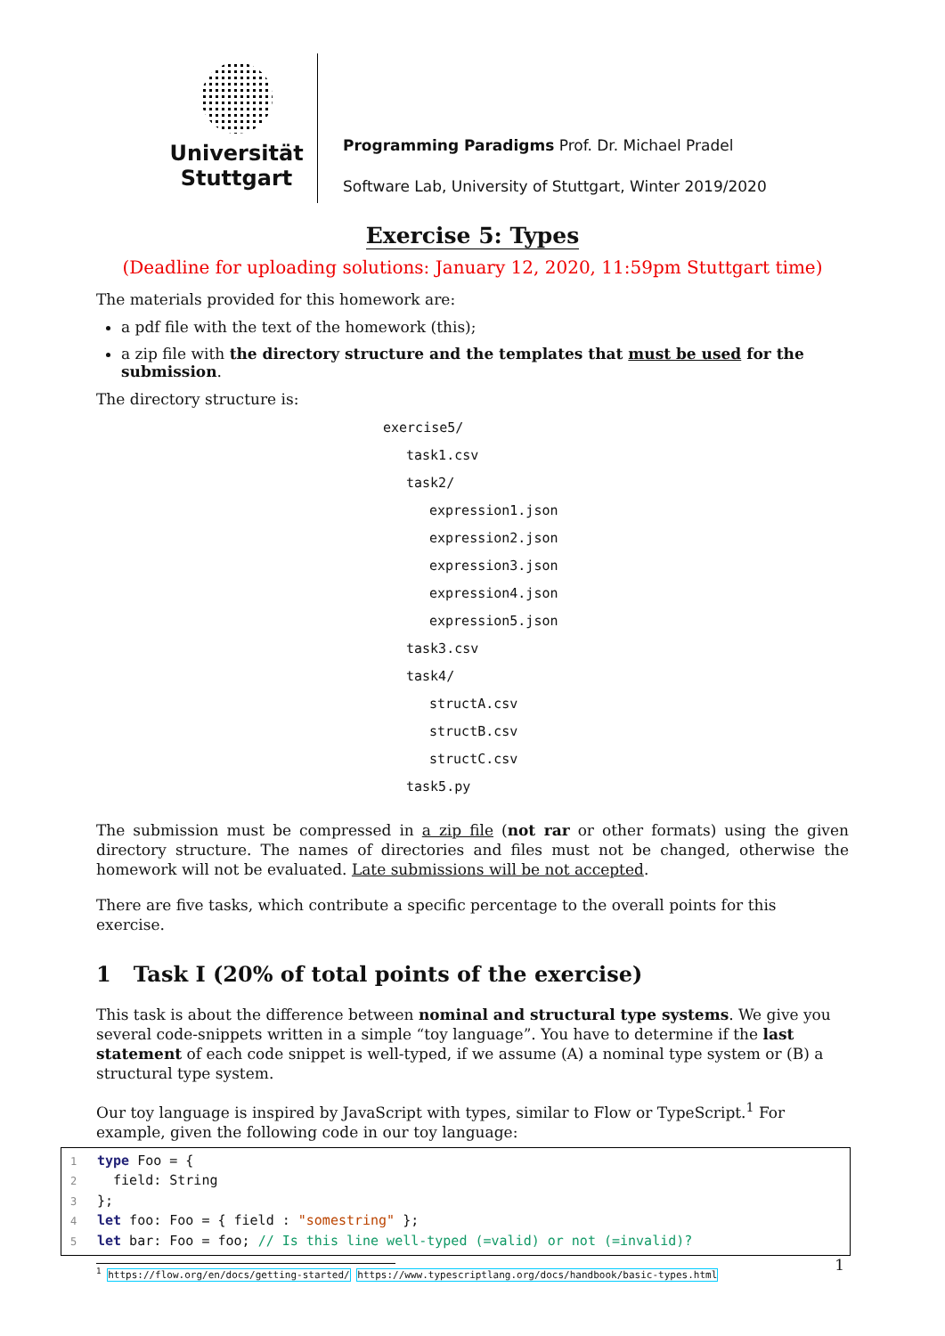Universität
Stuttgart
Programming Paradigms Prof. Dr. Michael Pradel
Software Lab, University of Stuttgart, Winter 2019/2020
Exercise 5: Types
(Deadline for uploading solutions: January 12, 2020, 11:59pm Stuttgart time)
The materials provided for this homework are:
a pdf file with the text of the homework (this);
a zip file with the directory structure and the templates that must be used for the submission.
The directory structure is:
exercise5/
task1.csv
task2/
expression1.json
expression2.json
expression3.json
expression4.json
expression5.json
task3.csv
task4/
structA.csv
structB.csv
structC.csv
task5.py
The submission must be compressed in a zip file (not rar or other formats) using the given directory structure. The names of directories and files must not be changed, otherwise the homework will not be evaluated. Late submissions will be not accepted.
There are five tasks, which contribute a specific percentage to the overall points for this exercise.
1 Task I (20% of total points of the exercise)
This task is about the difference between nominal and structural type systems. We give you several code-snippets written in a simple “toy language”. You have to determine if the last statement of each code snippet is well-typed, if we assume (A) a nominal type system or (B) a structural type system.
Our toy language is inspired by JavaScript with types, similar to Flow or TypeScript.<sup>1</sup> For example, given the following code in our toy language:
1 type Foo = { 2 field: String 3 }; 4 let foo: Foo = { field : "somestring" }; 5 let bar: Foo = foo; // Is this line well-typed (=valid) or not (=invalid)?
<sup>1</sup> https://flow.org/en/docs/getting-started/ https://www.typescriptlang.org/docs/handbook/basic-types.html
1